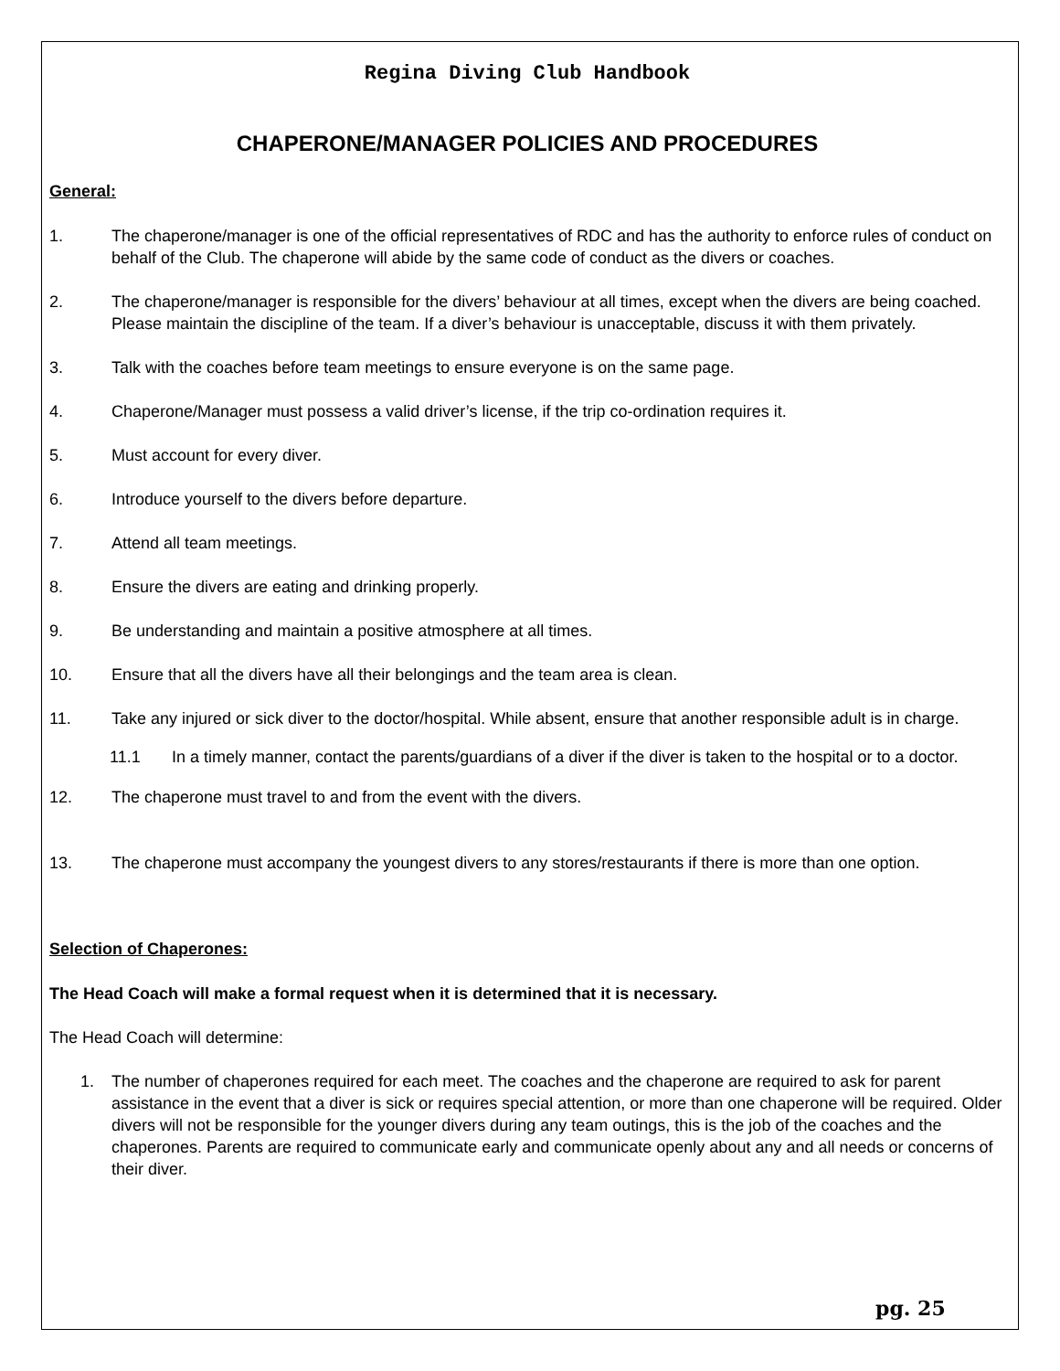Regina Diving Club Handbook
CHAPERONE/MANAGER POLICIES AND PROCEDURES
General:
1. The chaperone/manager is one of the official representatives of RDC and has the authority to enforce rules of conduct on behalf of the Club. The chaperone will abide by the same code of conduct as the divers or coaches.
2. The chaperone/manager is responsible for the divers’ behaviour at all times, except when the divers are being coached. Please maintain the discipline of the team. If a diver’s behaviour is unacceptable, discuss it with them privately.
3. Talk with the coaches before team meetings to ensure everyone is on the same page.
4. Chaperone/Manager must possess a valid driver’s license, if the trip co-ordination requires it.
5. Must account for every diver.
6. Introduce yourself to the divers before departure.
7. Attend all team meetings.
8. Ensure the divers are eating and drinking properly.
9. Be understanding and maintain a positive atmosphere at all times.
10. Ensure that all the divers have all their belongings and the team area is clean.
11. Take any injured or sick diver to the doctor/hospital. While absent, ensure that another responsible adult is in charge.
11.1 In a timely manner, contact the parents/guardians of a diver if the diver is taken to the hospital or to a doctor.
12. The chaperone must travel to and from the event with the divers.
13. The chaperone must accompany the youngest divers to any stores/restaurants if there is more than one option.
Selection of Chaperones:
The Head Coach will make a formal request when it is determined that it is necessary.
The Head Coach will determine:
1. The number of chaperones required for each meet. The coaches and the chaperone are required to ask for parent assistance in the event that a diver is sick or requires special attention, or more than one chaperone will be required. Older divers will not be responsible for the younger divers during any team outings, this is the job of the coaches and the chaperones. Parents are required to communicate early and communicate openly about any and all needs or concerns of their diver.
pg. 25